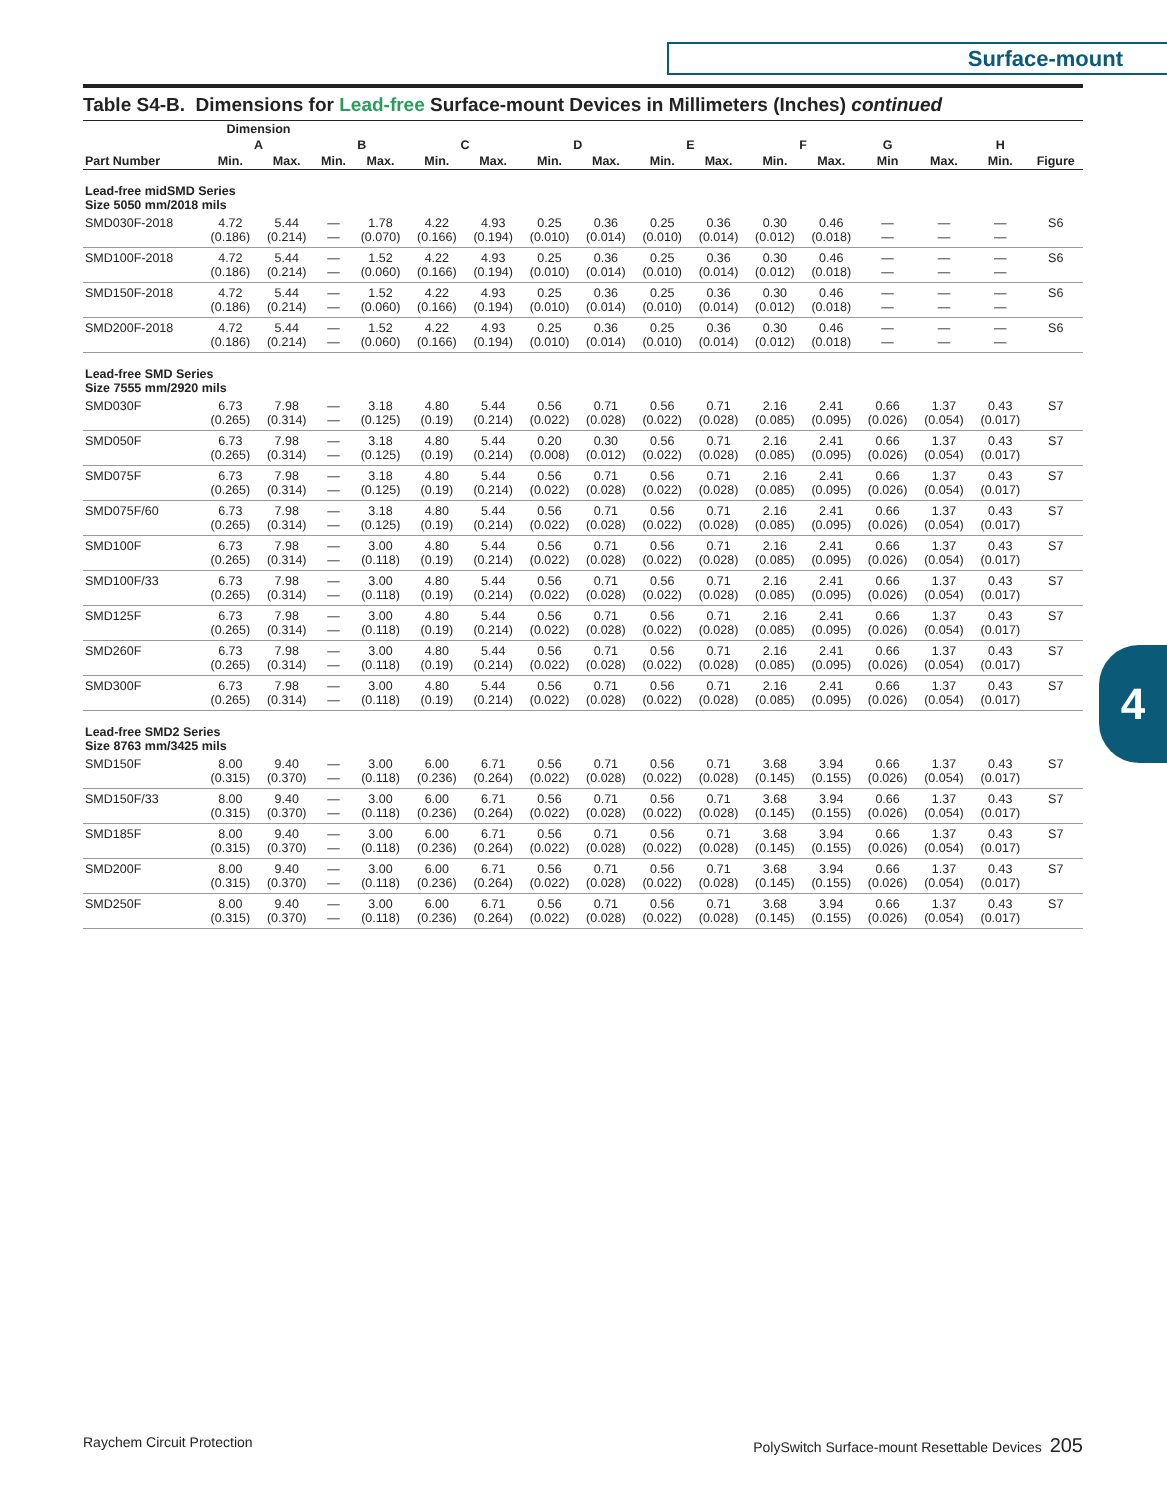Surface-mount
4
Table S4-B. Dimensions for Lead-free Surface-mount Devices in Millimeters (Inches) continued
| | Dimension | | | | | | | | | | | | | | | |
| --- | --- | --- | --- | --- | --- | --- | --- | --- | --- | --- | --- | --- | --- | --- | --- | --- |
| | A | | B | | C | | D | | E | | F | | G | | H | |
| Part Number | Min. | Max. | Min. | Max. | Min. | Max. | Min. | Max. | Min. | Max. | Min. | Max. | Min | Max. | Min. | Figure |
| Lead-free midSMD Series Size 5050 mm/2018 mils | | | | | | | | | | | | | | | | |
| SMD030F-2018 | 4.72 (0.186) | 5.44 (0.214) | — — | 1.78 (0.070) | 4.22 (0.166) | 4.93 (0.194) | 0.25 (0.010) | 0.36 (0.014) | 0.25 (0.010) | 0.36 (0.014) | 0.30 (0.012) | 0.46 (0.018) | — — | — — | — — | S6 |
| SMD100F-2018 | 4.72 (0.186) | 5.44 (0.214) | — — | 1.52 (0.060) | 4.22 (0.166) | 4.93 (0.194) | 0.25 (0.010) | 0.36 (0.014) | 0.25 (0.010) | 0.36 (0.014) | 0.30 (0.012) | 0.46 (0.018) | — — | — — | — — | S6 |
| SMD150F-2018 | 4.72 (0.186) | 5.44 (0.214) | — — | 1.52 (0.060) | 4.22 (0.166) | 4.93 (0.194) | 0.25 (0.010) | 0.36 (0.014) | 0.25 (0.010) | 0.36 (0.014) | 0.30 (0.012) | 0.46 (0.018) | — — | — — | — — | S6 |
| SMD200F-2018 | 4.72 (0.186) | 5.44 (0.214) | — — | 1.52 (0.060) | 4.22 (0.166) | 4.93 (0.194) | 0.25 (0.010) | 0.36 (0.014) | 0.25 (0.010) | 0.36 (0.014) | 0.30 (0.012) | 0.46 (0.018) | — — | — — | — — | S6 |
| Lead-free SMD Series Size 7555 mm/2920 mils | | | | | | | | | | | | | | | | |
| SMD030F | 6.73 (0.265) | 7.98 (0.314) | — — | 3.18 (0.125) | 4.80 (0.19) | 5.44 (0.214) | 0.56 (0.022) | 0.71 (0.028) | 0.56 (0.022) | 0.71 (0.028) | 2.16 (0.085) | 2.41 (0.095) | 0.66 (0.026) | 1.37 (0.054) | 0.43 (0.017) | S7 |
| SMD050F | 6.73 (0.265) | 7.98 (0.314) | — — | 3.18 (0.125) | 4.80 (0.19) | 5.44 (0.214) | 0.20 (0.008) | 0.30 (0.012) | 0.56 (0.022) | 0.71 (0.028) | 2.16 (0.085) | 2.41 (0.095) | 0.66 (0.026) | 1.37 (0.054) | 0.43 (0.017) | S7 |
| SMD075F | 6.73 (0.265) | 7.98 (0.314) | — — | 3.18 (0.125) | 4.80 (0.19) | 5.44 (0.214) | 0.56 (0.022) | 0.71 (0.028) | 0.56 (0.022) | 0.71 (0.028) | 2.16 (0.085) | 2.41 (0.095) | 0.66 (0.026) | 1.37 (0.054) | 0.43 (0.017) | S7 |
| SMD075F/60 | 6.73 (0.265) | 7.98 (0.314) | — — | 3.18 (0.125) | 4.80 (0.19) | 5.44 (0.214) | 0.56 (0.022) | 0.71 (0.028) | 0.56 (0.022) | 0.71 (0.028) | 2.16 (0.085) | 2.41 (0.095) | 0.66 (0.026) | 1.37 (0.054) | 0.43 (0.017) | S7 |
| SMD100F | 6.73 (0.265) | 7.98 (0.314) | — — | 3.00 (0.118) | 4.80 (0.19) | 5.44 (0.214) | 0.56 (0.022) | 0.71 (0.028) | 0.56 (0.022) | 0.71 (0.028) | 2.16 (0.085) | 2.41 (0.095) | 0.66 (0.026) | 1.37 (0.054) | 0.43 (0.017) | S7 |
| SMD100F/33 | 6.73 (0.265) | 7.98 (0.314) | — — | 3.00 (0.118) | 4.80 (0.19) | 5.44 (0.214) | 0.56 (0.022) | 0.71 (0.028) | 0.56 (0.022) | 0.71 (0.028) | 2.16 (0.085) | 2.41 (0.095) | 0.66 (0.026) | 1.37 (0.054) | 0.43 (0.017) | S7 |
| SMD125F | 6.73 (0.265) | 7.98 (0.314) | — — | 3.00 (0.118) | 4.80 (0.19) | 5.44 (0.214) | 0.56 (0.022) | 0.71 (0.028) | 0.56 (0.022) | 0.71 (0.028) | 2.16 (0.085) | 2.41 (0.095) | 0.66 (0.026) | 1.37 (0.054) | 0.43 (0.017) | S7 |
| SMD260F | 6.73 (0.265) | 7.98 (0.314) | — — | 3.00 (0.118) | 4.80 (0.19) | 5.44 (0.214) | 0.56 (0.022) | 0.71 (0.028) | 0.56 (0.022) | 0.71 (0.028) | 2.16 (0.085) | 2.41 (0.095) | 0.66 (0.026) | 1.37 (0.054) | 0.43 (0.017) | S7 |
| SMD300F | 6.73 (0.265) | 7.98 (0.314) | — — | 3.00 (0.118) | 4.80 (0.19) | 5.44 (0.214) | 0.56 (0.022) | 0.71 (0.028) | 0.56 (0.022) | 0.71 (0.028) | 2.16 (0.085) | 2.41 (0.095) | 0.66 (0.026) | 1.37 (0.054) | 0.43 (0.017) | S7 |
| Lead-free SMD2 Series Size 8763 mm/3425 mils | | | | | | | | | | | | | | | | |
| SMD150F | 8.00 (0.315) | 9.40 (0.370) | — — | 3.00 (0.118) | 6.00 (0.236) | 6.71 (0.264) | 0.56 (0.022) | 0.71 (0.028) | 0.56 (0.022) | 0.71 (0.028) | 3.68 (0.145) | 3.94 (0.155) | 0.66 (0.026) | 1.37 (0.054) | 0.43 (0.017) | S7 |
| SMD150F/33 | 8.00 (0.315) | 9.40 (0.370) | — — | 3.00 (0.118) | 6.00 (0.236) | 6.71 (0.264) | 0.56 (0.022) | 0.71 (0.028) | 0.56 (0.022) | 0.71 (0.028) | 3.68 (0.145) | 3.94 (0.155) | 0.66 (0.026) | 1.37 (0.054) | 0.43 (0.017) | S7 |
| SMD185F | 8.00 (0.315) | 9.40 (0.370) | — — | 3.00 (0.118) | 6.00 (0.236) | 6.71 (0.264) | 0.56 (0.022) | 0.71 (0.028) | 0.56 (0.022) | 0.71 (0.028) | 3.68 (0.145) | 3.94 (0.155) | 0.66 (0.026) | 1.37 (0.054) | 0.43 (0.017) | S7 |
| SMD200F | 8.00 (0.315) | 9.40 (0.370) | — — | 3.00 (0.118) | 6.00 (0.236) | 6.71 (0.264) | 0.56 (0.022) | 0.71 (0.028) | 0.56 (0.022) | 0.71 (0.028) | 3.68 (0.145) | 3.94 (0.155) | 0.66 (0.026) | 1.37 (0.054) | 0.43 (0.017) | S7 |
| SMD250F | 8.00 (0.315) | 9.40 (0.370) | — — | 3.00 (0.118) | 6.00 (0.236) | 6.71 (0.264) | 0.56 (0.022) | 0.71 (0.028) | 0.56 (0.022) | 0.71 (0.028) | 3.68 (0.145) | 3.94 (0.155) | 0.66 (0.026) | 1.37 (0.054) | 0.43 (0.017) | S7 |
Raychem Circuit Protection PolySwitch Surface-mount Resettable Devices 205